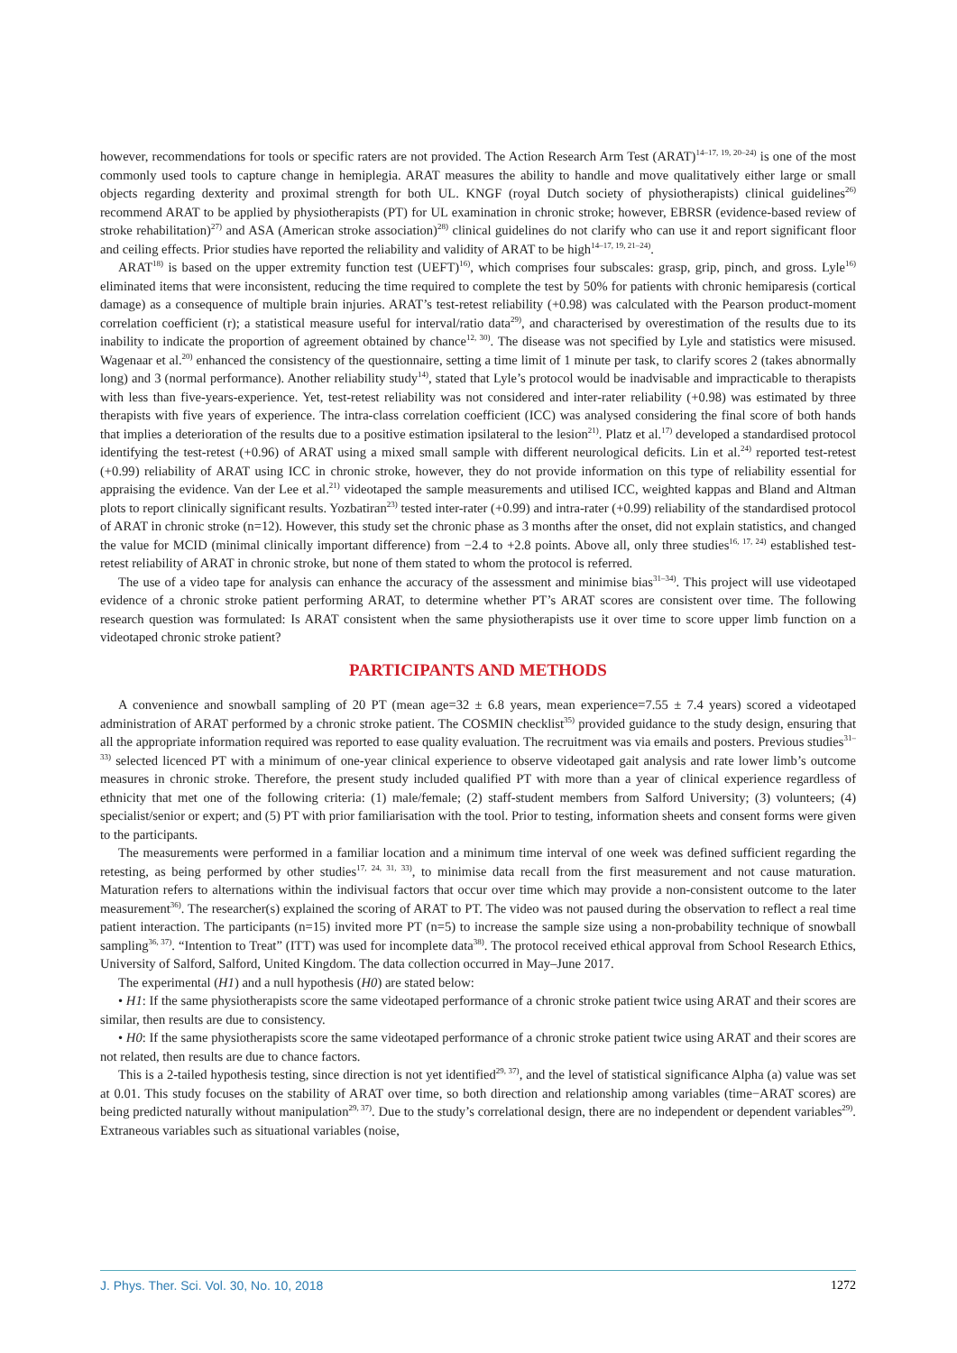however, recommendations for tools or specific raters are not provided. The Action Research Arm Test (ARAT)<sup>14–17, 19, 20–24)</sup> is one of the most commonly used tools to capture change in hemiplegia. ARAT measures the ability to handle and move qualitatively either large or small objects regarding dexterity and proximal strength for both UL. KNGF (royal Dutch society of physiotherapists) clinical guidelines<sup>26)</sup> recommend ARAT to be applied by physiotherapists (PT) for UL examination in chronic stroke; however, EBRSR (evidence-based review of stroke rehabilitation)<sup>27)</sup> and ASA (American stroke association)<sup>28)</sup> clinical guidelines do not clarify who can use it and report significant floor and ceiling effects. Prior studies have reported the reliability and validity of ARAT to be high<sup>14–17, 19, 21–24)</sup>.
ARAT<sup>18)</sup> is based on the upper extremity function test (UEFT)<sup>16)</sup>, which comprises four subscales: grasp, grip, pinch, and gross. Lyle<sup>16)</sup> eliminated items that were inconsistent, reducing the time required to complete the test by 50% for patients with chronic hemiparesis (cortical damage) as a consequence of multiple brain injuries. ARAT’s test-retest reliability (+0.98) was calculated with the Pearson product-moment correlation coefficient (r); a statistical measure useful for interval/ratio data<sup>29)</sup>, and characterised by overestimation of the results due to its inability to indicate the proportion of agreement obtained by chance<sup>12, 30)</sup>. The disease was not specified by Lyle and statistics were misused. Wagenaar et al.<sup>20)</sup> enhanced the consistency of the questionnaire, setting a time limit of 1 minute per task, to clarify scores 2 (takes abnormally long) and 3 (normal performance). Another reliability study<sup>14)</sup>, stated that Lyle’s protocol would be inadvisable and impracticable to therapists with less than five-years-experience. Yet, test-retest reliability was not considered and inter-rater reliability (+0.98) was estimated by three therapists with five years of experience. The intra-class correlation coefficient (ICC) was analysed considering the final score of both hands that implies a deterioration of the results due to a positive estimation ipsilateral to the lesion<sup>21)</sup>. Platz et al.<sup>17)</sup> developed a standardised protocol identifying the test-retest (+0.96) of ARAT using a mixed small sample with different neurological deficits. Lin et al.<sup>24)</sup> reported test-retest (+0.99) reliability of ARAT using ICC in chronic stroke, however, they do not provide information on this type of reliability essential for appraising the evidence. Van der Lee et al.<sup>21)</sup> videotaped the sample measurements and utilised ICC, weighted kappas and Bland and Altman plots to report clinically significant results. Yozbatiran<sup>23)</sup> tested inter-rater (+0.99) and intra-rater (+0.99) reliability of the standardised protocol of ARAT in chronic stroke (n=12). However, this study set the chronic phase as 3 months after the onset, did not explain statistics, and changed the value for MCID (minimal clinically important difference) from −2.4 to +2.8 points. Above all, only three studies<sup>16, 17, 24)</sup> established test-retest reliability of ARAT in chronic stroke, but none of them stated to whom the protocol is referred.
The use of a video tape for analysis can enhance the accuracy of the assessment and minimise bias<sup>31–34)</sup>. This project will use videotaped evidence of a chronic stroke patient performing ARAT, to determine whether PT’s ARAT scores are consistent over time. The following research question was formulated: Is ARAT consistent when the same physiotherapists use it over time to score upper limb function on a videotaped chronic stroke patient?
PARTICIPANTS AND METHODS
A convenience and snowball sampling of 20 PT (mean age=32 ± 6.8 years, mean experience=7.55 ± 7.4 years) scored a videotaped administration of ARAT performed by a chronic stroke patient. The COSMIN checklist<sup>35)</sup> provided guidance to the study design, ensuring that all the appropriate information required was reported to ease quality evaluation. The recruitment was via emails and posters. Previous studies<sup>31–33)</sup> selected licenced PT with a minimum of one-year clinical experience to observe videotaped gait analysis and rate lower limb’s outcome measures in chronic stroke. Therefore, the present study included qualified PT with more than a year of clinical experience regardless of ethnicity that met one of the following criteria: (1) male/female; (2) staff-student members from Salford University; (3) volunteers; (4) specialist/senior or expert; and (5) PT with prior familiarisation with the tool. Prior to testing, information sheets and consent forms were given to the participants.
The measurements were performed in a familiar location and a minimum time interval of one week was defined sufficient regarding the retesting, as being performed by other studies<sup>17, 24, 31, 33)</sup>, to minimise data recall from the first measurement and not cause maturation. Maturation refers to alternations within the indivisual factors that occur over time which may provide a non-consistent outcome to the later measurement<sup>36)</sup>. The researcher(s) explained the scoring of ARAT to PT. The video was not paused during the observation to reflect a real time patient interaction. The participants (n=15) invited more PT (n=5) to increase the sample size using a non-probability technique of snowball sampling<sup>36, 37)</sup>. “Intention to Treat” (ITT) was used for incomplete data<sup>38)</sup>. The protocol received ethical approval from School Research Ethics, University of Salford, Salford, United Kingdom. The data collection occurred in May–June 2017.
The experimental (H1) and a null hypothesis (H0) are stated below:
• H1: If the same physiotherapists score the same videotaped performance of a chronic stroke patient twice using ARAT and their scores are similar, then results are due to consistency.
• H0: If the same physiotherapists score the same videotaped performance of a chronic stroke patient twice using ARAT and their scores are not related, then results are due to chance factors.
This is a 2-tailed hypothesis testing, since direction is not yet identified<sup>29, 37)</sup>, and the level of statistical significance Alpha (a) value was set at 0.01. This study focuses on the stability of ARAT over time, so both direction and relationship among variables (time−ARAT scores) are being predicted naturally without manipulation<sup>29, 37)</sup>. Due to the study’s correlational design, there are no independent or dependent variables<sup>29)</sup>. Extraneous variables such as situational variables (noise,
J. Phys. Ther. Sci. Vol. 30, No. 10, 2018 1272